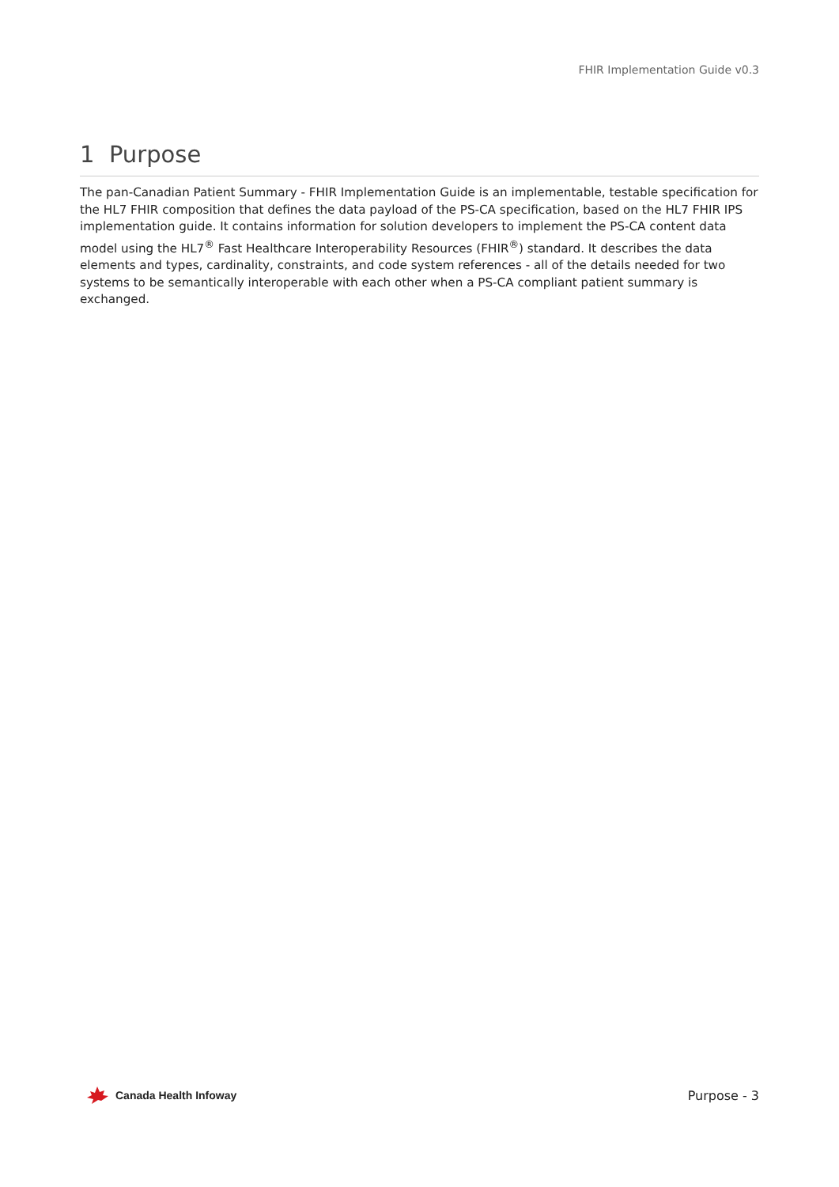FHIR Implementation Guide v0.3
1 Purpose
The pan-Canadian Patient Summary - FHIR Implementation Guide is an implementable, testable specification for the HL7 FHIR composition that defines the data payload of the PS-CA specification, based on the HL7 FHIR IPS implementation guide. It contains information for solution developers to implement the PS-CA content data model using the HL7<sup>®</sup> Fast Healthcare Interoperability Resources (FHIR<sup>®</sup>) standard. It describes the data elements and types, cardinality, constraints, and code system references - all of the details needed for two systems to be semantically interoperable with each other when a PS-CA compliant patient summary is exchanged.
Canada Health Infoway Purpose - 3